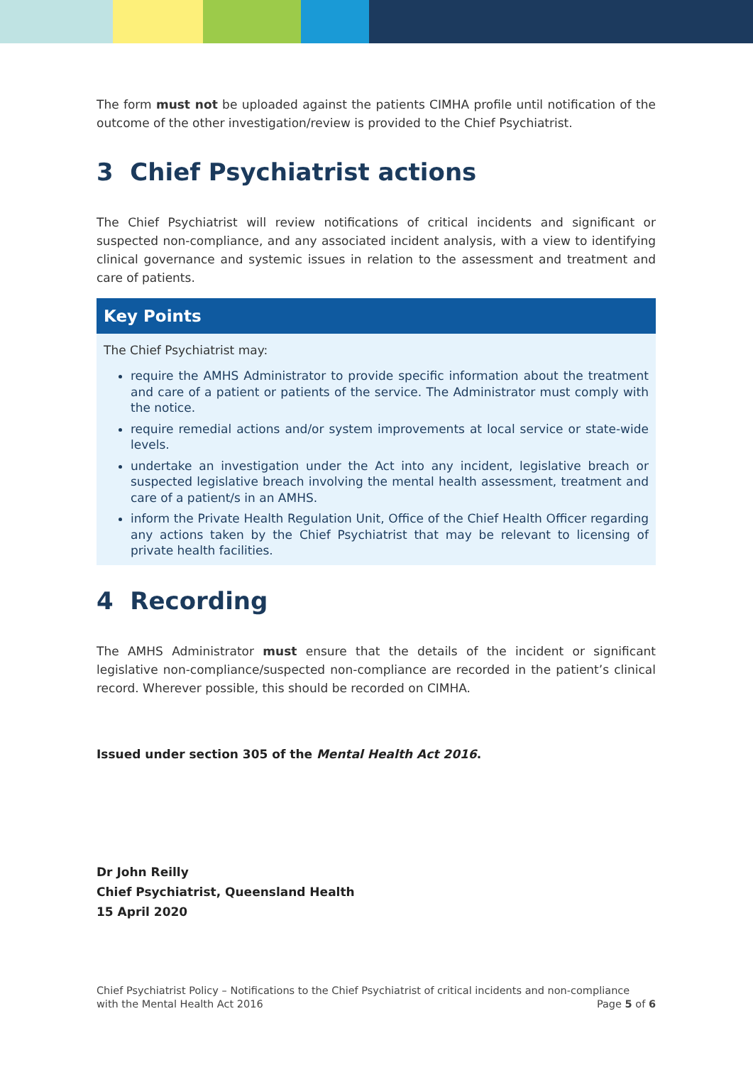The form must not be uploaded against the patients CIMHA profile until notification of the outcome of the other investigation/review is provided to the Chief Psychiatrist.
3 Chief Psychiatrist actions
The Chief Psychiatrist will review notifications of critical incidents and significant or suspected non-compliance, and any associated incident analysis, with a view to identifying clinical governance and systemic issues in relation to the assessment and treatment and care of patients.
Key Points
The Chief Psychiatrist may:
require the AMHS Administrator to provide specific information about the treatment and care of a patient or patients of the service. The Administrator must comply with the notice.
require remedial actions and/or system improvements at local service or state-wide levels.
undertake an investigation under the Act into any incident, legislative breach or suspected legislative breach involving the mental health assessment, treatment and care of a patient/s in an AMHS.
inform the Private Health Regulation Unit, Office of the Chief Health Officer regarding any actions taken by the Chief Psychiatrist that may be relevant to licensing of private health facilities.
4 Recording
The AMHS Administrator must ensure that the details of the incident or significant legislative non-compliance/suspected non-compliance are recorded in the patient’s clinical record. Wherever possible, this should be recorded on CIMHA.
Issued under section 305 of the Mental Health Act 2016.
Dr John Reilly
Chief Psychiatrist, Queensland Health
15 April 2020
Chief Psychiatrist Policy – Notifications to the Chief Psychiatrist of critical incidents and non-compliance
with the Mental Health Act 2016 Page 5 of 6